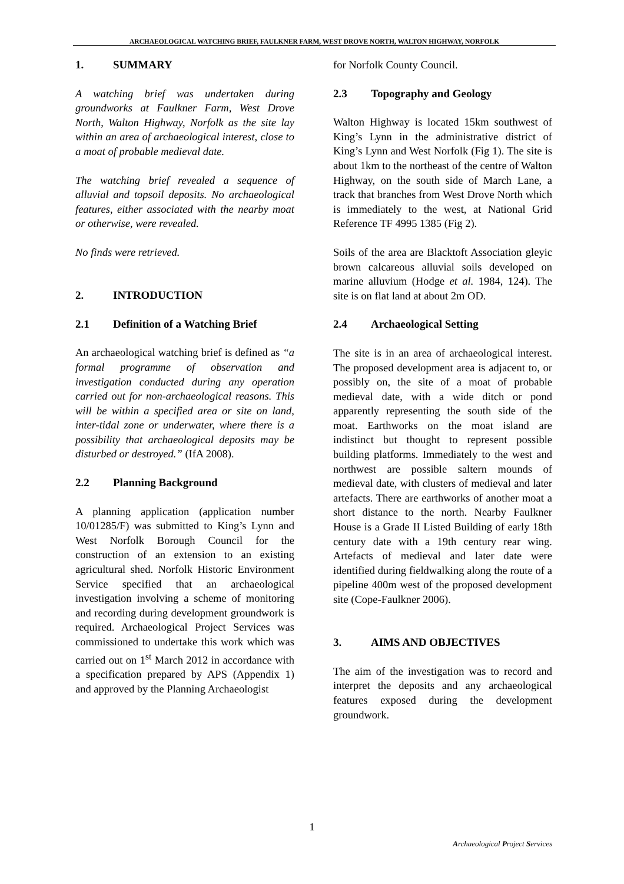ARCHAEOLOGICAL WATCHING BRIEF, FAULKNER FARM, WEST DROVE NORTH, WALTON HIGHWAY, NORFOLK
1. SUMMARY
A watching brief was undertaken during groundworks at Faulkner Farm, West Drove North, Walton Highway, Norfolk as the site lay within an area of archaeological interest, close to a moat of probable medieval date.
The watching brief revealed a sequence of alluvial and topsoil deposits. No archaeological features, either associated with the nearby moat or otherwise, were revealed.
No finds were retrieved.
2. INTRODUCTION
2.1 Definition of a Watching Brief
An archaeological watching brief is defined as “a formal programme of observation and investigation conducted during any operation carried out for non-archaeological reasons. This will be within a specified area or site on land, inter-tidal zone or underwater, where there is a possibility that archaeological deposits may be disturbed or destroyed.” (IfA 2008).
2.2 Planning Background
A planning application (application number 10/01285/F) was submitted to King’s Lynn and West Norfolk Borough Council for the construction of an extension to an existing agricultural shed. Norfolk Historic Environment Service specified that an archaeological investigation involving a scheme of monitoring and recording during development groundwork is required. Archaeological Project Services was commissioned to undertake this work which was carried out on 1<sup>st</sup> March 2012 in accordance with a specification prepared by APS (Appendix 1) and approved by the Planning Archaeologist
for Norfolk County Council.
2.3 Topography and Geology
Walton Highway is located 15km southwest of King’s Lynn in the administrative district of King’s Lynn and West Norfolk (Fig 1). The site is about 1km to the northeast of the centre of Walton Highway, on the south side of March Lane, a track that branches from West Drove North which is immediately to the west, at National Grid Reference TF 4995 1385 (Fig 2).
Soils of the area are Blacktoft Association gleyic brown calcareous alluvial soils developed on marine alluvium (Hodge et al. 1984, 124). The site is on flat land at about 2m OD.
2.4 Archaeological Setting
The site is in an area of archaeological interest. The proposed development area is adjacent to, or possibly on, the site of a moat of probable medieval date, with a wide ditch or pond apparently representing the south side of the moat. Earthworks on the moat island are indistinct but thought to represent possible building platforms. Immediately to the west and northwest are possible saltern mounds of medieval date, with clusters of medieval and later artefacts. There are earthworks of another moat a short distance to the north. Nearby Faulkner House is a Grade II Listed Building of early 18th century date with a 19th century rear wing. Artefacts of medieval and later date were identified during fieldwalking along the route of a pipeline 400m west of the proposed development site (Cope-Faulkner 2006).
3. AIMS AND OBJECTIVES
The aim of the investigation was to record and interpret the deposits and any archaeological features exposed during the development groundwork.
1
Archaeological Project Services